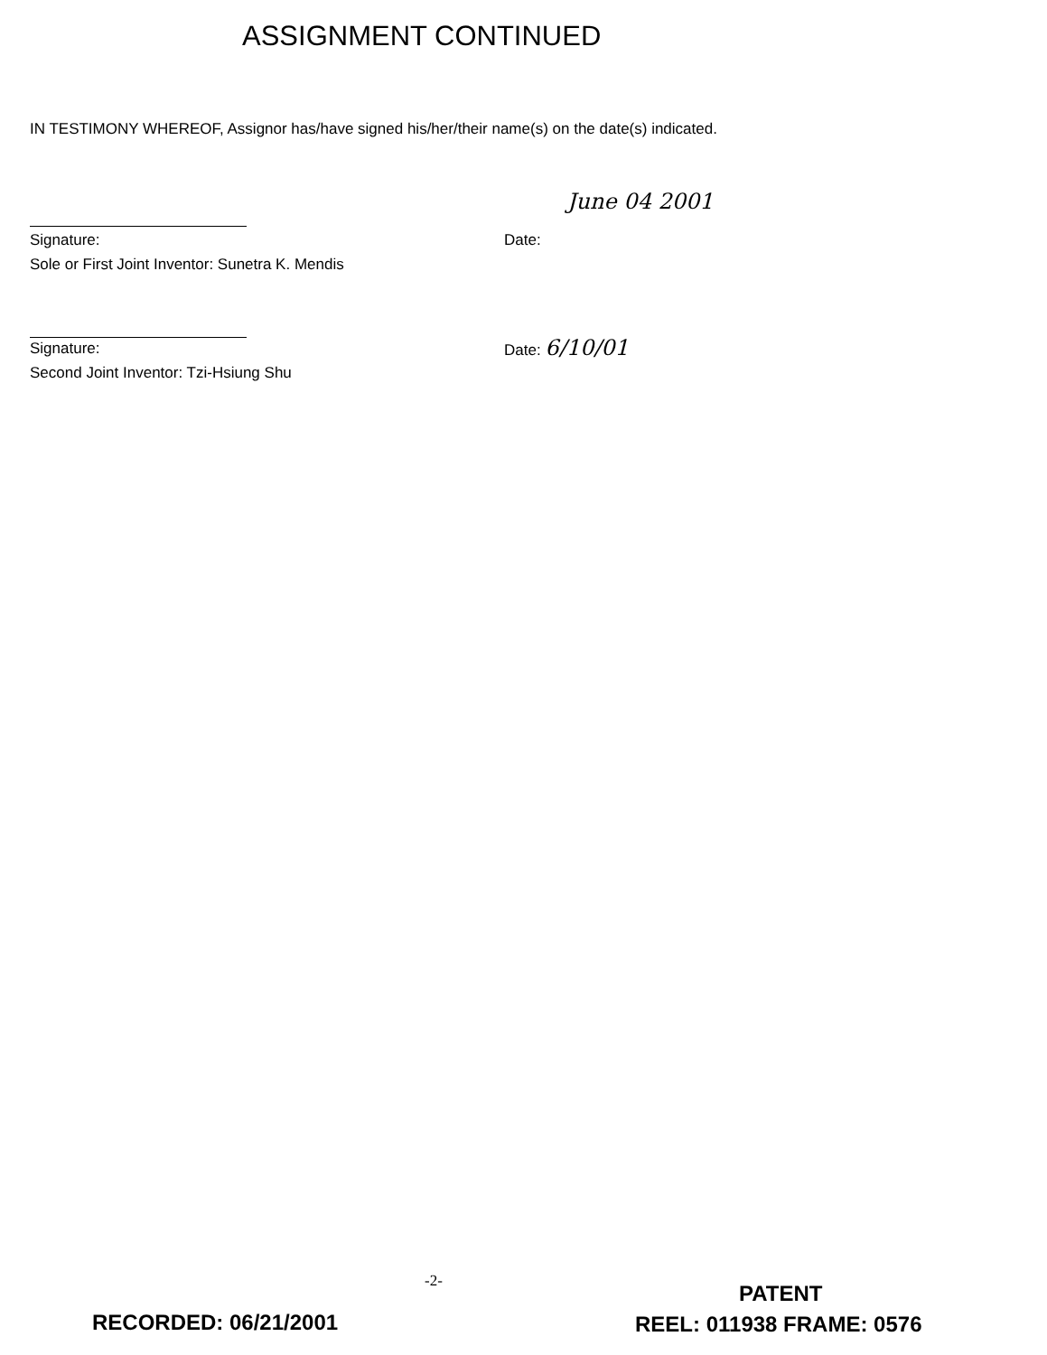ASSIGNMENT CONTINUED
IN TESTIMONY WHEREOF, Assignor has/have signed his/her/their name(s) on the date(s) indicated.
June 04 2001
Signature:
Sole or First Joint Inventor: Sunetra K. Mendis Date:
Signature:
Second Joint Inventor: Tzi-Hsiung Shu Date: 6/10/01
-2- PATENT
RECORDED: 06/21/2001 REEL: 011938 FRAME: 0576